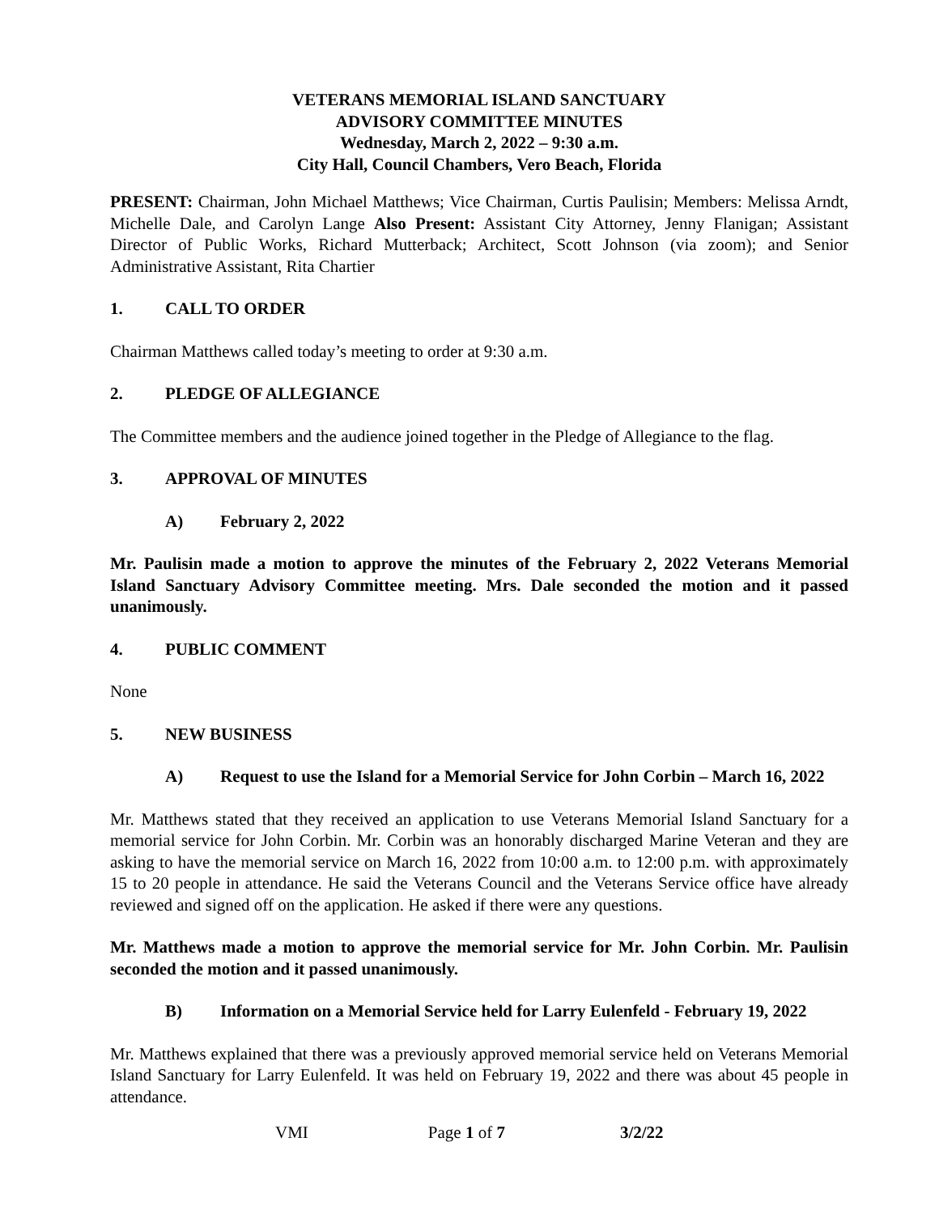VETERANS MEMORIAL ISLAND SANCTUARY
ADVISORY COMMITTEE MINUTES
Wednesday, March 2, 2022 – 9:30 a.m.
City Hall, Council Chambers, Vero Beach, Florida
PRESENT: Chairman, John Michael Matthews; Vice Chairman, Curtis Paulisin; Members: Melissa Arndt, Michelle Dale, and Carolyn Lange Also Present: Assistant City Attorney, Jenny Flanigan; Assistant Director of Public Works, Richard Mutterback; Architect, Scott Johnson (via zoom); and Senior Administrative Assistant, Rita Chartier
1. CALL TO ORDER
Chairman Matthews called today’s meeting to order at 9:30 a.m.
2. PLEDGE OF ALLEGIANCE
The Committee members and the audience joined together in the Pledge of Allegiance to the flag.
3. APPROVAL OF MINUTES
A) February 2, 2022
Mr. Paulisin made a motion to approve the minutes of the February 2, 2022 Veterans Memorial Island Sanctuary Advisory Committee meeting. Mrs. Dale seconded the motion and it passed unanimously.
4. PUBLIC COMMENT
None
5. NEW BUSINESS
A) Request to use the Island for a Memorial Service for John Corbin – March 16, 2022
Mr. Matthews stated that they received an application to use Veterans Memorial Island Sanctuary for a memorial service for John Corbin. Mr. Corbin was an honorably discharged Marine Veteran and they are asking to have the memorial service on March 16, 2022 from 10:00 a.m. to 12:00 p.m. with approximately 15 to 20 people in attendance. He said the Veterans Council and the Veterans Service office have already reviewed and signed off on the application. He asked if there were any questions.
Mr. Matthews made a motion to approve the memorial service for Mr. John Corbin. Mr. Paulisin seconded the motion and it passed unanimously.
B) Information on a Memorial Service held for Larry Eulenfeld - February 19, 2022
Mr. Matthews explained that there was a previously approved memorial service held on Veterans Memorial Island Sanctuary for Larry Eulenfeld. It was held on February 19, 2022 and there was about 45 people in attendance.
VMI Page 1 of 7 3/2/22